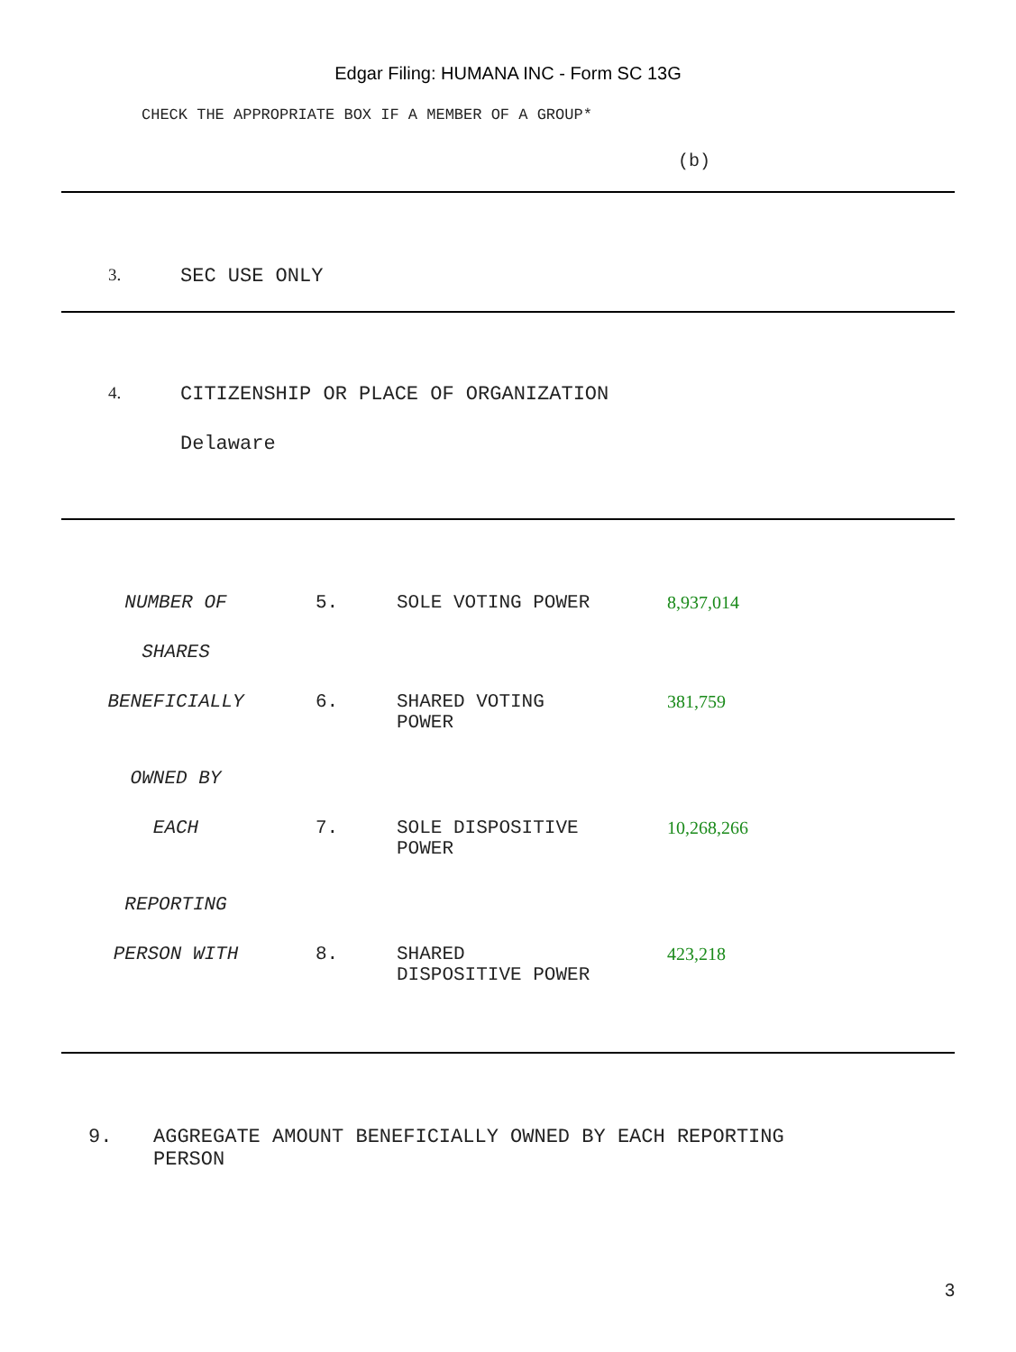Edgar Filing: HUMANA INC - Form SC 13G
CHECK THE APPROPRIATE BOX IF A MEMBER OF A GROUP*
(b)
3. SEC USE ONLY
4. CITIZENSHIP OR PLACE OF ORGANIZATION
Delaware
| NUMBER OF | 5. | SOLE VOTING POWER | 8,937,014 |
| SHARES | | | |
| BENEFICIALLY | 6. | SHARED VOTING POWER | 381,759 |
| OWNED BY | | | |
| EACH | 7. | SOLE DISPOSITIVE POWER | 10,268,266 |
| REPORTING | | | |
| PERSON WITH | 8. | SHARED DISPOSITIVE POWER | 423,218 |
9. AGGREGATE AMOUNT BENEFICIALLY OWNED BY EACH REPORTING PERSON
3